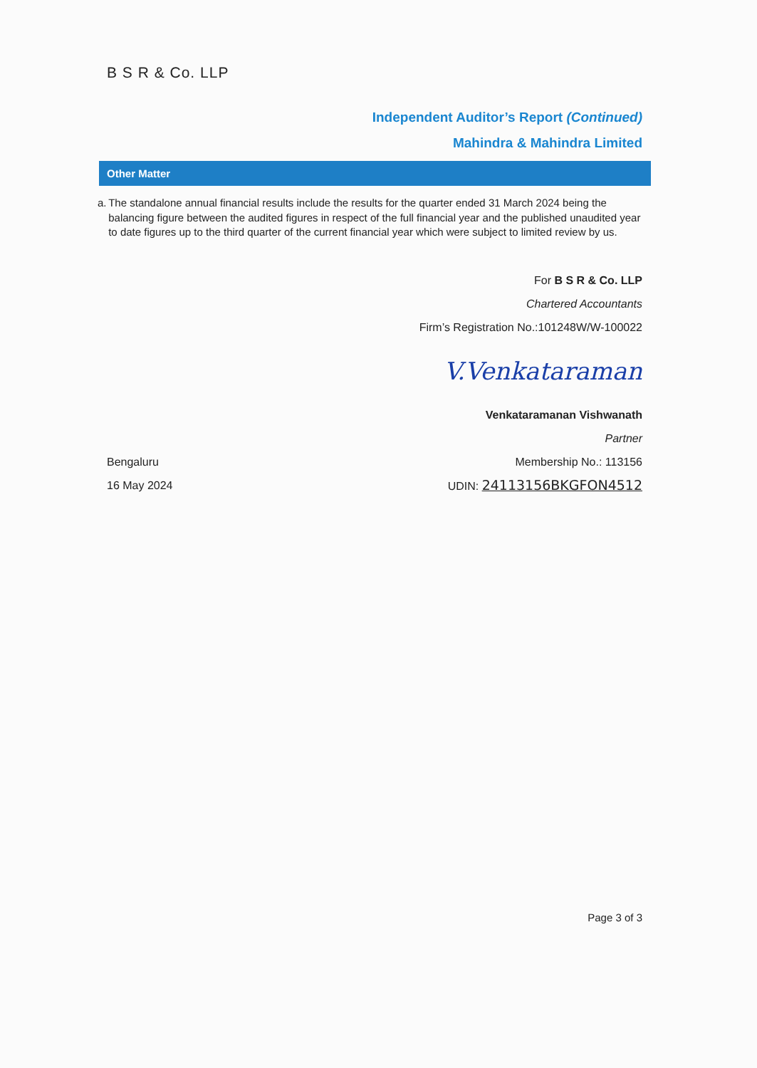B S R & Co. LLP
Independent Auditor’s Report (Continued)
Mahindra & Mahindra Limited
Other Matter
a. The standalone annual financial results include the results for the quarter ended 31 March 2024 being the balancing figure between the audited figures in respect of the full financial year and the published unaudited year to date figures up to the third quarter of the current financial year which were subject to limited review by us.
For B S R & Co. LLP
Chartered Accountants
Firm’s Registration No.:101248W/W-100022
V.Venkataraman
Venkataramanan Vishwanath
Partner
Bengaluru Membership No.: 113156
16 May 2024 UDIN: 24113156BKGFON4512
Page 3 of 3